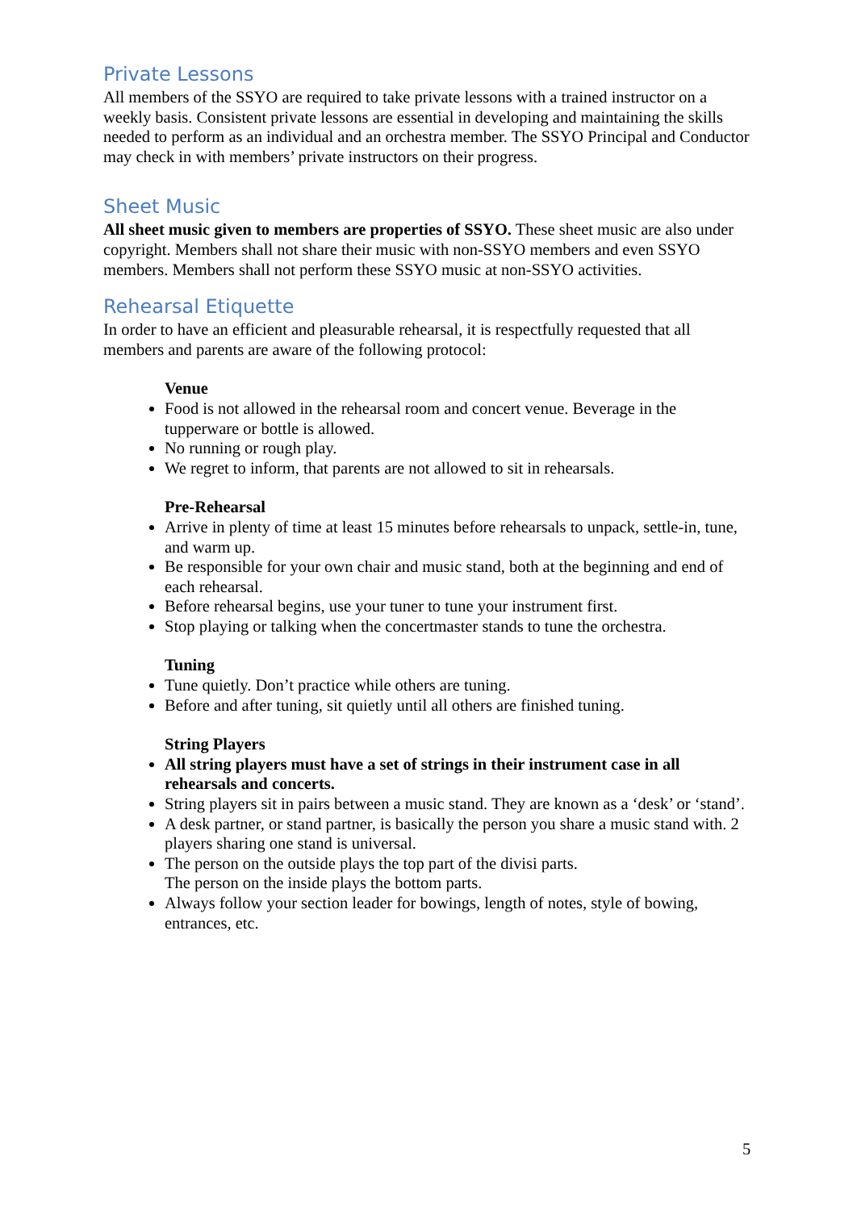Private Lessons
All members of the SSYO are required to take private lessons with a trained instructor on a weekly basis. Consistent private lessons are essential in developing and maintaining the skills needed to perform as an individual and an orchestra member. The SSYO Principal and Conductor may check in with members’ private instructors on their progress.
Sheet Music
All sheet music given to members are properties of SSYO. These sheet music are also under copyright. Members shall not share their music with non-SSYO members and even SSYO members. Members shall not perform these SSYO music at non-SSYO activities.
Rehearsal Etiquette
In order to have an efficient and pleasurable rehearsal, it is respectfully requested that all members and parents are aware of the following protocol:
Venue
Food is not allowed in the rehearsal room and concert venue. Beverage in the tupperware or bottle is allowed.
No running or rough play.
We regret to inform, that parents are not allowed to sit in rehearsals.
Pre-Rehearsal
Arrive in plenty of time at least 15 minutes before rehearsals to unpack, settle-in, tune, and warm up.
Be responsible for your own chair and music stand, both at the beginning and end of each rehearsal.
Before rehearsal begins, use your tuner to tune your instrument first.
Stop playing or talking when the concertmaster stands to tune the orchestra.
Tuning
Tune quietly. Don’t practice while others are tuning.
Before and after tuning, sit quietly until all others are finished tuning.
String Players
All string players must have a set of strings in their instrument case in all rehearsals and concerts.
String players sit in pairs between a music stand. They are known as a ‘desk’ or ‘stand’.
A desk partner, or stand partner, is basically the person you share a music stand with. 2 players sharing one stand is universal.
The person on the outside plays the top part of the divisi parts.
The person on the inside plays the bottom parts.
Always follow your section leader for bowings, length of notes, style of bowing, entrances, etc.
5